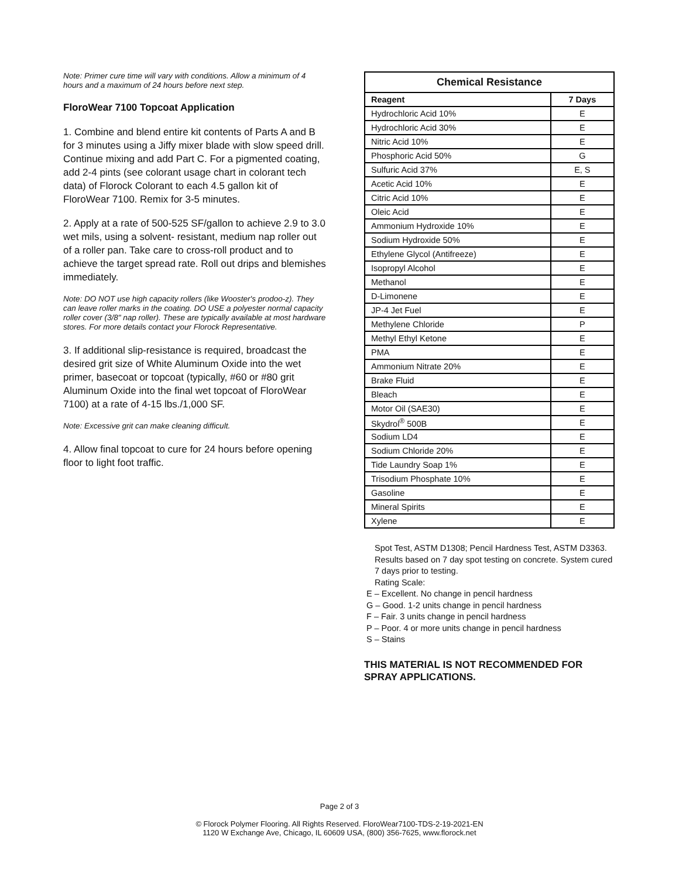Note: Primer cure time will vary with conditions. Allow a minimum of 4 hours and a maximum of 24 hours before next step.
FloroWear 7100 Topcoat Application
1. Combine and blend entire kit contents of Parts A and B for 3 minutes using a Jiffy mixer blade with slow speed drill. Continue mixing and add Part C. For a pigmented coating, add 2-4 pints (see colorant usage chart in colorant tech data) of Florock Colorant to each 4.5 gallon kit of FloroWear 7100. Remix for 3-5 minutes.
2. Apply at a rate of 500-525 SF/gallon to achieve 2.9 to 3.0 wet mils, using a solvent- resistant, medium nap roller out of a roller pan. Take care to cross-roll product and to achieve the target spread rate. Roll out drips and blemishes immediately.
Note: DO NOT use high capacity rollers (like Wooster's prodoo-z). They can leave roller marks in the coating. DO USE a polyester normal capacity roller cover (3/8" nap roller). These are typically available at most hardware stores. For more details contact your Florock Representative.
3. If additional slip-resistance is required, broadcast the desired grit size of White Aluminum Oxide into the wet primer, basecoat or topcoat (typically, #60 or #80 grit Aluminum Oxide into the final wet topcoat of FloroWear 7100) at a rate of 4-15 lbs./1,000 SF.
Note: Excessive grit can make cleaning difficult.
4. Allow final topcoat to cure for 24 hours before opening floor to light foot traffic.
| Chemical Resistance | |
| --- | --- |
| Reagent | 7 Days |
| Hydrochloric Acid 10% | E |
| Hydrochloric Acid 30% | E |
| Nitric Acid 10% | E |
| Phosphoric Acid 50% | G |
| Sulfuric Acid 37% | E, S |
| Acetic Acid 10% | E |
| Citric Acid 10% | E |
| Oleic Acid | E |
| Ammonium Hydroxide 10% | E |
| Sodium Hydroxide 50% | E |
| Ethylene Glycol (Antifreeze) | E |
| Isopropyl Alcohol | E |
| Methanol | E |
| D-Limonene | E |
| JP-4 Jet Fuel | E |
| Methylene Chloride | P |
| Methyl Ethyl Ketone | E |
| PMA | E |
| Ammonium Nitrate 20% | E |
| Brake Fluid | E |
| Bleach | E |
| Motor Oil (SAE30) | E |
| Skydrol<sup>®</sup> 500B | E |
| Sodium LD4 | E |
| Sodium Chloride 20% | E |
| Tide Laundry Soap 1% | E |
| Trisodium Phosphate 10% | E |
| Gasoline | E |
| Mineral Spirits | E |
| Xylene | E |
Spot Test, ASTM D1308; Pencil Hardness Test, ASTM D3363. Results based on 7 day spot testing on concrete. System cured 7 days prior to testing.
Rating Scale:
E – Excellent. No change in pencil hardness
G – Good. 1-2 units change in pencil hardness
F – Fair. 3 units change in pencil hardness
P – Poor. 4 or more units change in pencil hardness
S – Stains
THIS MATERIAL IS NOT RECOMMENDED FOR SPRAY APPLICATIONS.
Page 2 of 3
© Florock Polymer Flooring. All Rights Reserved. FloroWear7100-TDS-2-19-2021-EN
1120 W Exchange Ave, Chicago, IL 60609 USA, (800) 356-7625, www.florock.net